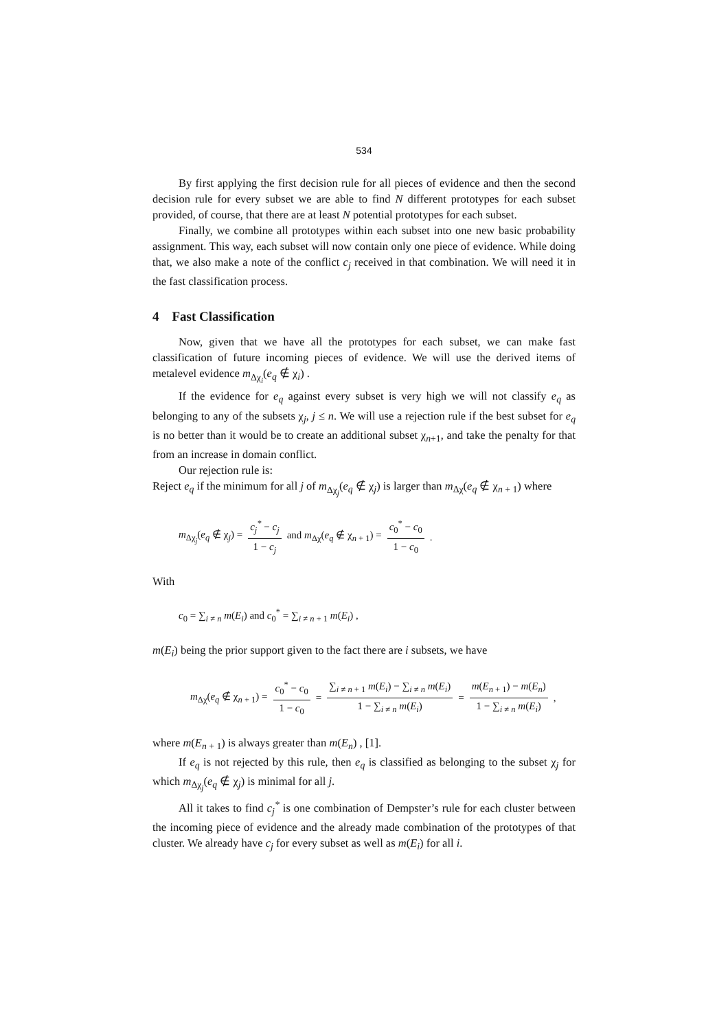534
By first applying the first decision rule for all pieces of evidence and then the second decision rule for every subset we are able to find N different prototypes for each subset provided, of course, that there are at least N potential prototypes for each subset.
Finally, we combine all prototypes within each subset into one new basic probability assignment. This way, each subset will now contain only one piece of evidence. While doing that, we also make a note of the conflict c<sub>j</sub> received in that combination. We will need it in the fast classification process.
4 Fast Classification
Now, given that we have all the prototypes for each subset, we can make fast classification of future incoming pieces of evidence. We will use the derived items of metalevel evidence m<sub>Δχ<sub>i</sub></sub>(e<sub>q</sub> ∉ χ<sub>i</sub>) .
If the evidence for e<sub>q</sub> against every subset is very high we will not classify e<sub>q</sub> as belonging to any of the subsets χ<sub>j</sub>, j ≤ n. We will use a rejection rule if the best subset for e<sub>q</sub> is no better than it would be to create an additional subset χ<sub>n+1</sub>, and take the penalty for that from an increase in domain conflict.
Our rejection rule is:
Reject e<sub>q</sub> if the minimum for all j of m<sub>Δχ<sub>j</sub></sub>(e<sub>q</sub> ∉ χ<sub>j</sub>) is larger than m<sub>Δχ</sub>(e<sub>q</sub> ∉ χ<sub>n + 1</sub>) where
m<sub>Δχ<sub>j</sub></sub>(e<sub>q</sub> ∉ χ<sub>j</sub>) = c<sub>j</sub><sup>*</sup> − c<sub>j</sub> 1 − c<sub>j</sub> and m<sub>Δχ</sub>(e<sub>q</sub> ∉ χ<sub>n + 1</sub>) = c<sub>0</sub><sup>*</sup> − c<sub>0</sub> 1 − c<sub>0</sub>.
With
c<sub>0</sub> = ∑<sub>i ≠ n</sub> m(E<sub>i</sub>) and c<sub>0</sub><sup>*</sup> = ∑<sub>i ≠ n + 1</sub> m(E<sub>i</sub>) ,
m(E<sub>i</sub>) being the prior support given to the fact there are i subsets, we have
m<sub>Δχ</sub>(e<sub>q</sub> ∉ χ<sub>n + 1</sub>) = c<sub>0</sub><sup>*</sup> − c<sub>0</sub> 1 − c<sub>0</sub> = ∑<sub>i ≠ n + 1</sub> m(E<sub>i</sub>) − ∑<sub>i ≠ n</sub> m(E<sub>i</sub>) 1 − ∑<sub>i ≠ n</sub> m(E<sub>i</sub>) = m(E<sub>n + 1</sub>) − m(E<sub>n</sub>) 1 − ∑<sub>i ≠ n</sub> m(E<sub>i</sub>),
where m(E<sub>n + 1</sub>) is always greater than m(E<sub>n</sub>) , [1].
If e<sub>q</sub> is not rejected by this rule, then e<sub>q</sub> is classified as belonging to the subset χ<sub>j</sub> for which m<sub>Δχ<sub>j</sub></sub>(e<sub>q</sub> ∉ χ<sub>j</sub>) is minimal for all j.
All it takes to find c<sub>j</sub><sup>*</sup> is one combination of Dempster’s rule for each cluster between the incoming piece of evidence and the already made combination of the prototypes of that cluster. We already have c<sub>j</sub> for every subset as well as m(E<sub>i</sub>) for all i.